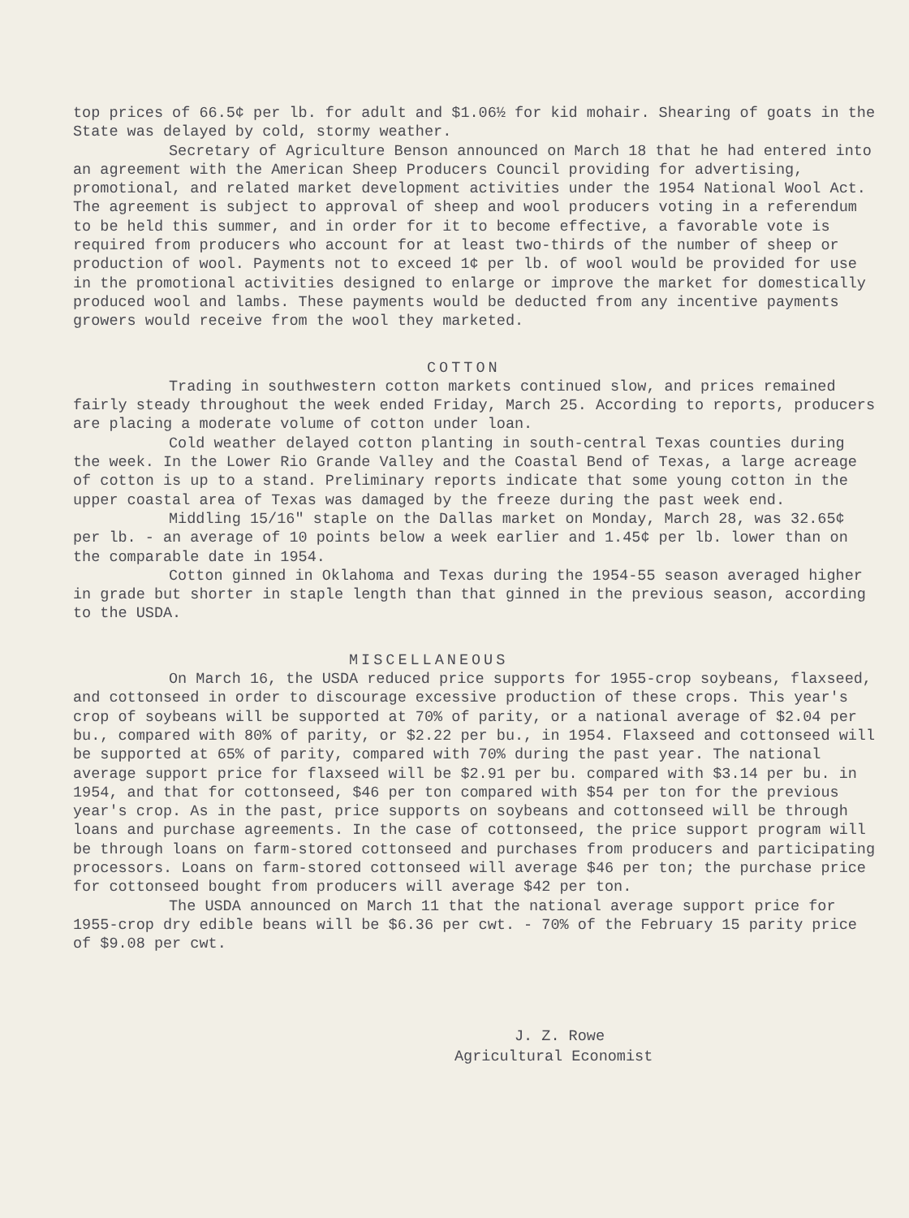top prices of 66.5¢ per lb. for adult and $1.06½ for kid mohair. Shearing of goats in the State was delayed by cold, stormy weather.
Secretary of Agriculture Benson announced on March 18 that he had entered into an agreement with the American Sheep Producers Council providing for advertising, promotional, and related market development activities under the 1954 National Wool Act. The agreement is subject to approval of sheep and wool producers voting in a referendum to be held this summer, and in order for it to become effective, a favorable vote is required from producers who account for at least two-thirds of the number of sheep or production of wool. Payments not to exceed 1¢ per lb. of wool would be provided for use in the promotional activities designed to enlarge or improve the market for domestically produced wool and lambs. These payments would be deducted from any incentive payments growers would receive from the wool they marketed.
COTTON
Trading in southwestern cotton markets continued slow, and prices remained fairly steady throughout the week ended Friday, March 25. According to reports, producers are placing a moderate volume of cotton under loan.
Cold weather delayed cotton planting in south-central Texas counties during the week. In the Lower Rio Grande Valley and the Coastal Bend of Texas, a large acreage of cotton is up to a stand. Preliminary reports indicate that some young cotton in the upper coastal area of Texas was damaged by the freeze during the past week end.
Middling 15/16" staple on the Dallas market on Monday, March 28, was 32.65¢ per lb. - an average of 10 points below a week earlier and 1.45¢ per lb. lower than on the comparable date in 1954.
Cotton ginned in Oklahoma and Texas during the 1954-55 season averaged higher in grade but shorter in staple length than that ginned in the previous season, according to the USDA.
MISCELLANEOUS
On March 16, the USDA reduced price supports for 1955-crop soybeans, flaxseed, and cottonseed in order to discourage excessive production of these crops. This year's crop of soybeans will be supported at 70% of parity, or a national average of $2.04 per bu., compared with 80% of parity, or $2.22 per bu., in 1954. Flaxseed and cottonseed will be supported at 65% of parity, compared with 70% during the past year. The national average support price for flaxseed will be $2.91 per bu. compared with $3.14 per bu. in 1954, and that for cottonseed, $46 per ton compared with $54 per ton for the previous year's crop. As in the past, price supports on soybeans and cottonseed will be through loans and purchase agreements. In the case of cottonseed, the price support program will be through loans on farm-stored cottonseed and purchases from producers and participating processors. Loans on farm-stored cottonseed will average $46 per ton; the purchase price for cottonseed bought from producers will average $42 per ton.
The USDA announced on March 11 that the national average support price for 1955-crop dry edible beans will be $6.36 per cwt. - 70% of the February 15 parity price of $9.08 per cwt.
J. Z. Rowe
Agricultural Economist